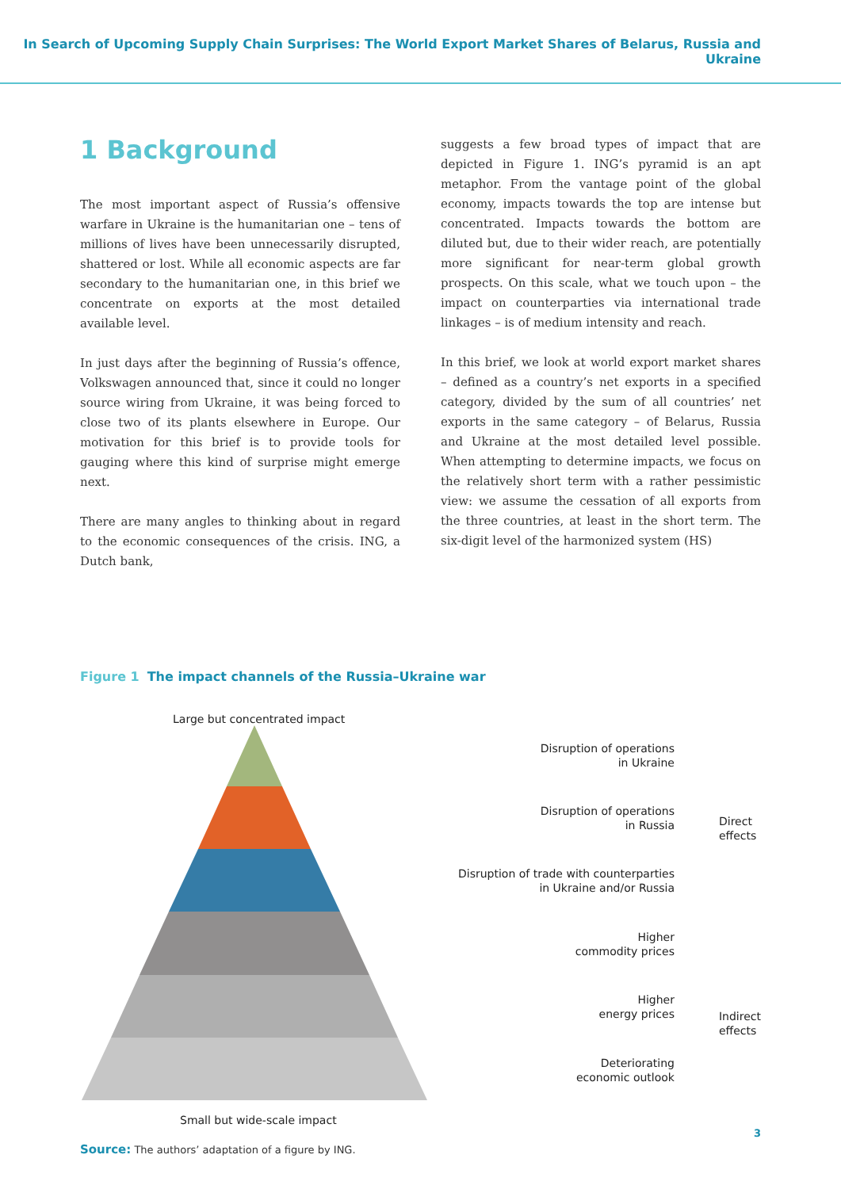In Search of Upcoming Supply Chain Surprises: The World Export Market Shares of Belarus, Russia and Ukraine
1 Background
The most important aspect of Russia’s offensive warfare in Ukraine is the humanitarian one – tens of millions of lives have been unnecessarily disrupted, shattered or lost. While all economic aspects are far secondary to the humanitarian one, in this brief we concentrate on exports at the most detailed available level.
In just days after the beginning of Russia’s offence, Volkswagen announced that, since it could no longer source wiring from Ukraine, it was being forced to close two of its plants elsewhere in Europe. Our motivation for this brief is to provide tools for gauging where this kind of surprise might emerge next.
There are many angles to thinking about in regard to the economic consequences of the crisis. ING, a Dutch bank,
suggests a few broad types of impact that are depicted in Figure 1. ING’s pyramid is an apt metaphor. From the vantage point of the global economy, impacts towards the top are intense but concentrated. Impacts towards the bottom are diluted but, due to their wider reach, are potentially more significant for near-term global growth prospects. On this scale, what we touch upon – the impact on counterparties via international trade linkages – is of medium intensity and reach.
In this brief, we look at world export market shares – defined as a country’s net exports in a specified category, divided by the sum of all countries’ net exports in the same category – of Belarus, Russia and Ukraine at the most detailed level possible. When attempting to determine impacts, we focus on the relatively short term with a rather pessimistic view: we assume the cessation of all exports from the three countries, at least in the short term. The six-digit level of the harmonized system (HS)
Figure 1 The impact channels of the Russia–Ukraine war
Large but concentrated impact
Disruption of operations
in Ukraine
Disruption of operations
in Russia
Disruption of trade with counterparties
in Ukraine and/or Russia
Higher
commodity prices
Higher
energy prices
Deteriorating
economic outlook
Direct
effects
Indirect
effects
Small but wide-scale impact
Source: The authors’ adaptation of a figure by ING.
3